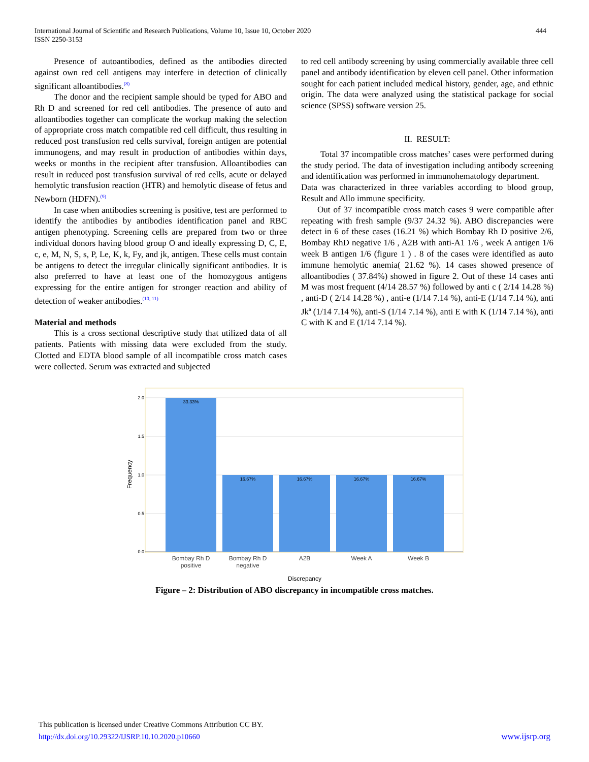International Journal of Scientific and Research Publications, Volume 10, Issue 10, October 2020
ISSN 2250-3153
444
Presence of autoantibodies, defined as the antibodies directed against own red cell antigens may interfere in detection of clinically significant alloantibodies.<sup>(8)</sup>
The donor and the recipient sample should be typed for ABO and Rh D and screened for red cell antibodies. The presence of auto and alloantibodies together can complicate the workup making the selection of appropriate cross match compatible red cell difficult, thus resulting in reduced post transfusion red cells survival, foreign antigen are potential immunogens, and may result in production of antibodies within days, weeks or months in the recipient after transfusion. Alloantibodies can result in reduced post transfusion survival of red cells, acute or delayed hemolytic transfusion reaction (HTR) and hemolytic disease of fetus and Newborn (HDFN).<sup>(9)</sup>
In case when antibodies screening is positive, test are performed to identify the antibodies by antibodies identification panel and RBC antigen phenotyping. Screening cells are prepared from two or three individual donors having blood group O and ideally expressing D, C, E, c, e, M, N, S, s, P, Le, K, k, Fy, and jk, antigen. These cells must contain be antigens to detect the irregular clinically significant antibodies. It is also preferred to have at least one of the homozygous antigens expressing for the entire antigen for stronger reaction and ability of detection of weaker antibodies.<sup>(10, 11)</sup>
Material and methods
This is a cross sectional descriptive study that utilized data of all patients. Patients with missing data were excluded from the study. Clotted and EDTA blood sample of all incompatible cross match cases were collected. Serum was extracted and subjected
to red cell antibody screening by using commercially available three cell panel and antibody identification by eleven cell panel. Other information sought for each patient included medical history, gender, age, and ethnic origin. The data were analyzed using the statistical package for social science (SPSS) software version 25.
II. RESULT:
Total 37 incompatible cross matches’ cases were performed during the study period. The data of investigation including antibody screening and identification was performed in immunohematology department.
Data was characterized in three variables according to blood group, Result and Allo immune specificity.
Out of 37 incompatible cross match cases 9 were compatible after repeating with fresh sample (9/37 24.32 %). ABO discrepancies were detect in 6 of these cases (16.21 %) which Bombay Rh D positive 2/6, Bombay RhD negative 1/6 , A2B with anti-A1 1/6 , week A antigen 1/6 week B antigen 1/6 (figure 1 ) . 8 of the cases were identified as auto immune hemolytic anemia( 21.62 %). 14 cases showed presence of alloantibodies ( 37.84%) showed in figure 2. Out of these 14 cases anti M was most frequent (4/14 28.57 %) followed by anti c ( 2/14 14.28 %) , anti-D ( 2/14 14.28 %) , anti-e (1/14 7.14 %), anti-E (1/14 7.14 %), anti Jk<sup>a</sup> (1/14 7.14 %), anti-S (1/14 7.14 %), anti E with K (1/14 7.14 %), anti C with K and E (1/14 7.14 %).
2.0
1.5
1.0
0.5
0.0
Frequency
33.33%
16.67%
16.67%
16.67%
16.67%
Bombay Rh D
positive
Bombay Rh D
negative
A2B
Week A
Week B
Discrepancy
Figure – 2: Distribution of ABO discrepancy in incompatible cross matches.
This publication is licensed under Creative Commons Attribution CC BY.
http://dx.doi.org/10.29322/IJSRP.10.10.2020.p10660
www.ijsrp.org